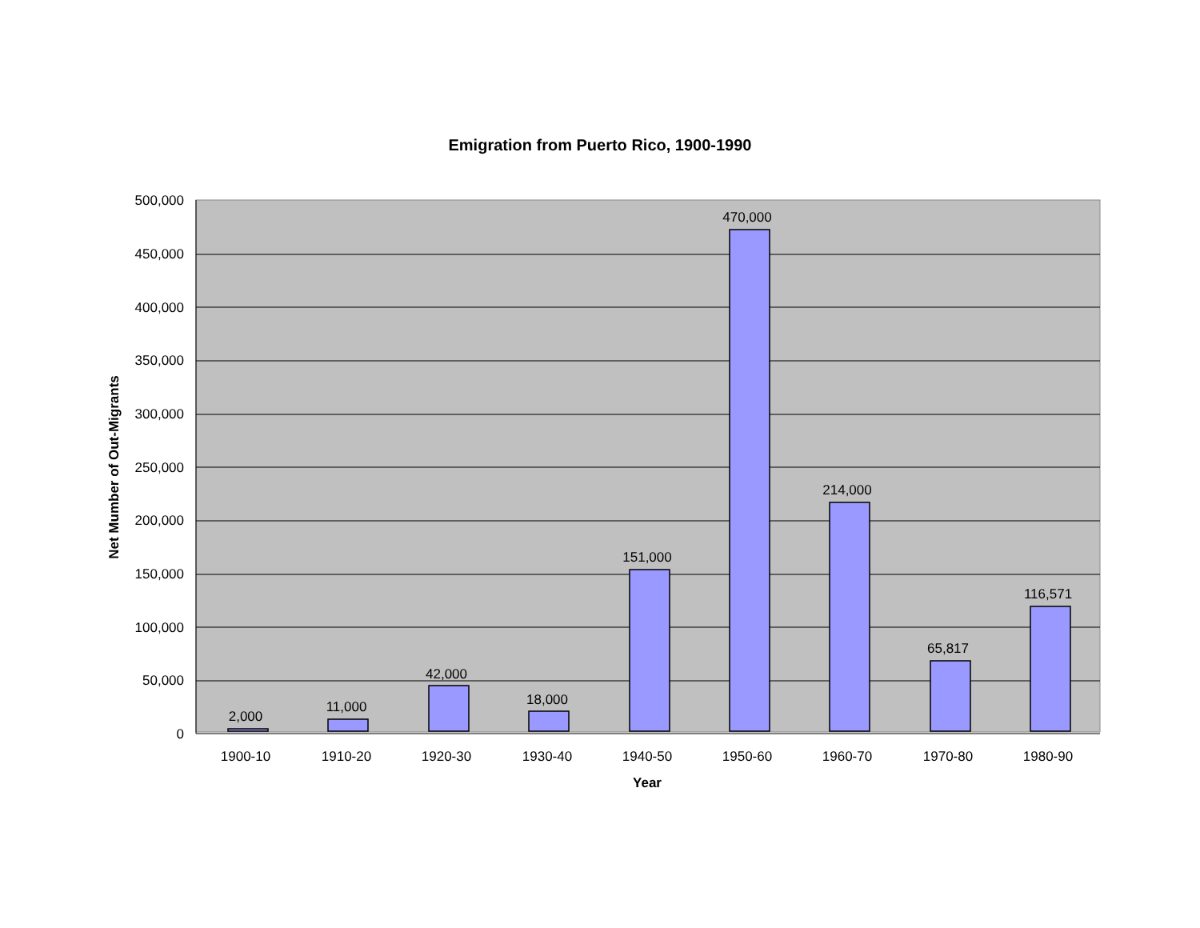Emigration from Puerto Rico, 1900-1990
500,000
450,000
400,000
350,000
300,000
250,000
200,000
150,000
100,000
50,000
0
2,000
11,000
42,000
18,000
151,000
470,000
214,000
65,817
116,571
1900-10
1910-20
1920-30
1930-40
1940-50
1950-60
1960-70
1970-80
1980-90
Year
Net Mumber of Out-Migrants